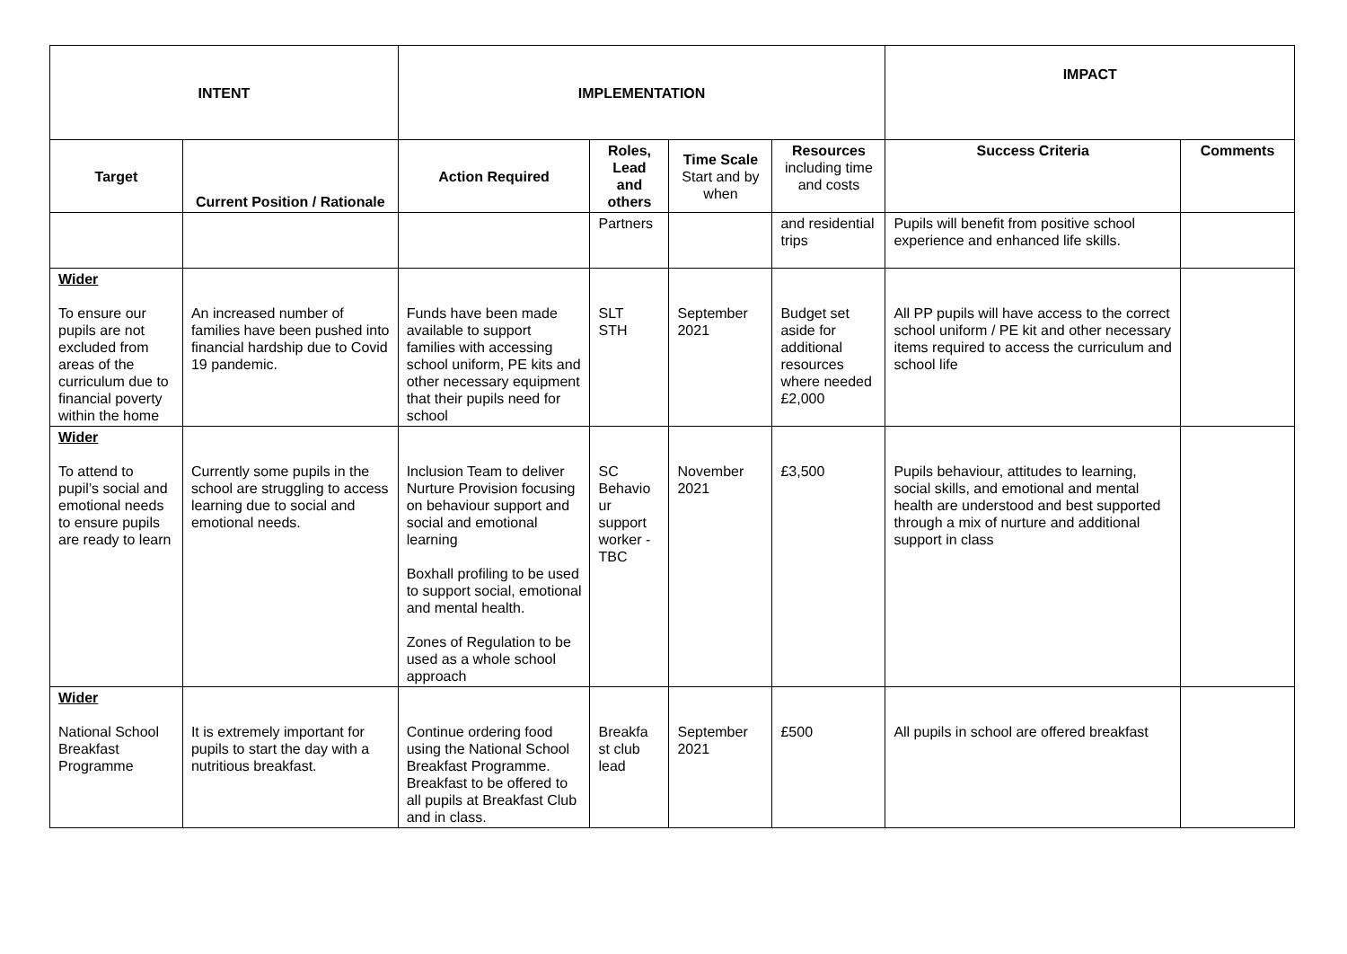| INTENT | | IMPLEMENTATION | | | | IMPACT | |
| Target | Current Position / Rationale | Action Required | Roles, Lead and others | Time Scale Start and by when | Resources including time and costs | Success Criteria | Comments |
| | | | Partners | | and residential trips | Pupils will benefit from positive school experience and enhanced life skills. | |
| Wider To ensure our pupils are not excluded from areas of the curriculum due to financial poverty within the home | An increased number of families have been pushed into financial hardship due to Covid 19 pandemic. | Funds have been made available to support families with accessing school uniform, PE kits and other necessary equipment that their pupils need for school | SLT STH | September 2021 | Budget set aside for additional resources where needed £2,000 | All PP pupils will have access to the correct school uniform / PE kit and other necessary items required to access the curriculum and school life | |
| Wider To attend to pupil’s social and emotional needs to ensure pupils are ready to learn | Currently some pupils in the school are struggling to access learning due to social and emotional needs. | Inclusion Team to deliver Nurture Provision focusing on behaviour support and social and emotional learning Boxhall profiling to be used to support social, emotional and mental health. Zones of Regulation to be used as a whole school approach | SC Behavio ur support worker - TBC | November 2021 | £3,500 | Pupils behaviour, attitudes to learning, social skills, and emotional and mental health are understood and best supported through a mix of nurture and additional support in class | |
| Wider National School Breakfast Programme | It is extremely important for pupils to start the day with a nutritious breakfast. | Continue ordering food using the National School Breakfast Programme. Breakfast to be offered to all pupils at Breakfast Club and in class. | Breakfa st club lead | September 2021 | £500 | All pupils in school are offered breakfast | |